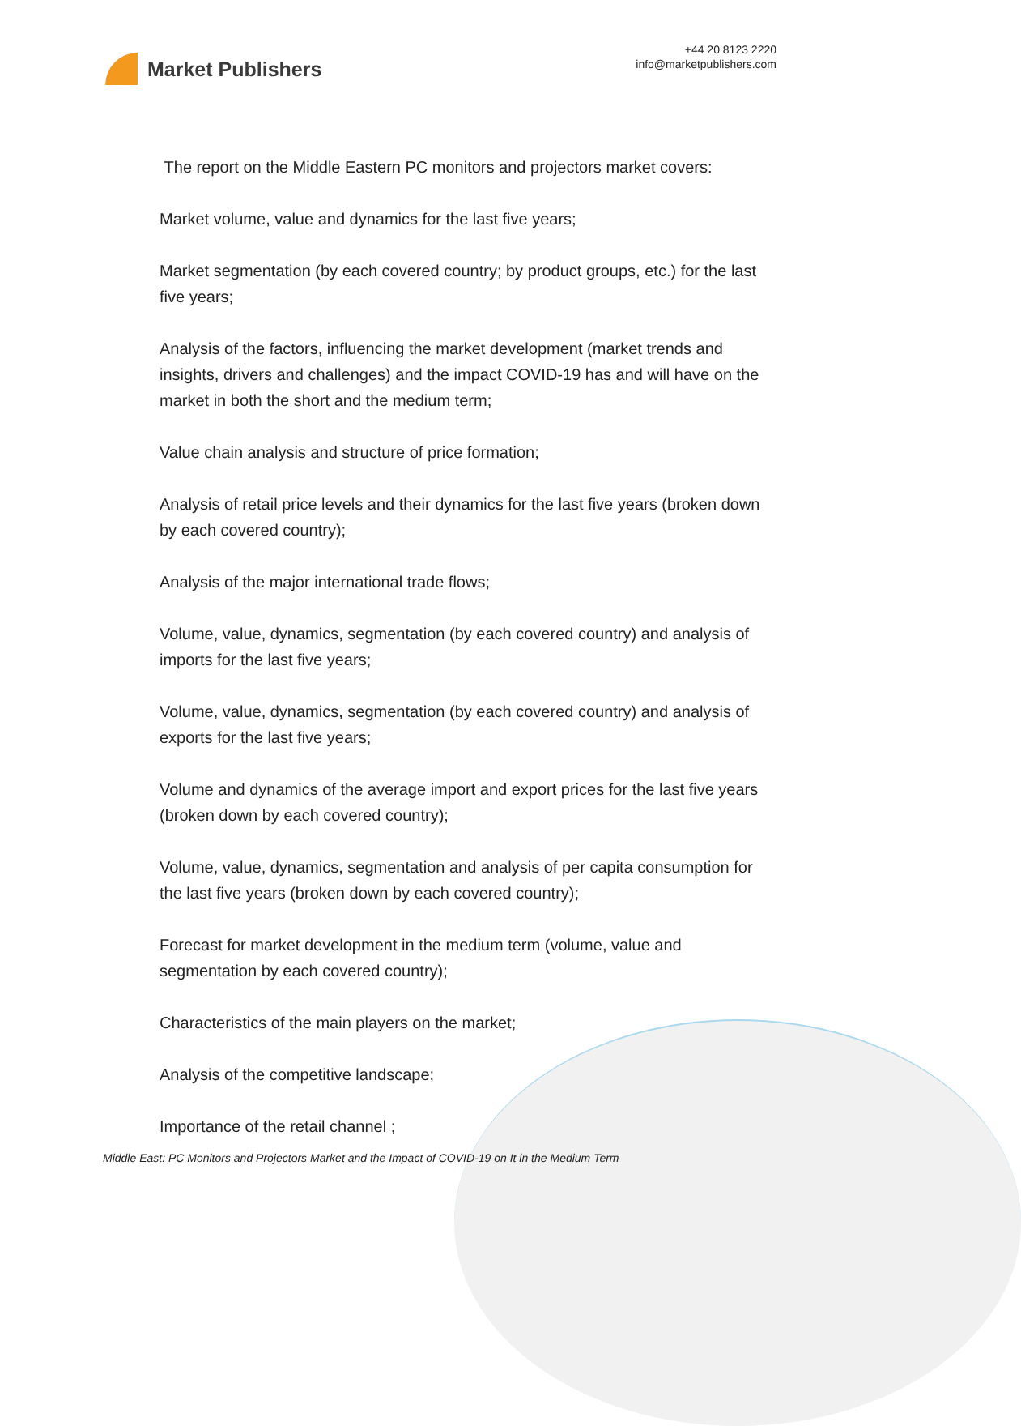Market Publishers
+44 20 8123 2220
info@marketpublishers.com
The report on the Middle Eastern PC monitors and projectors market covers:
Market volume, value and dynamics for the last five years;
Market segmentation (by each covered country; by product groups, etc.) for the last five years;
Analysis of the factors, influencing the market development (market trends and insights, drivers and challenges) and the impact COVID-19 has and will have on the market in both the short and the medium term;
Value chain analysis and structure of price formation;
Analysis of retail price levels and their dynamics for the last five years (broken down by each covered country);
Analysis of the major international trade flows;
Volume, value, dynamics, segmentation (by each covered country) and analysis of imports for the last five years;
Volume, value, dynamics, segmentation (by each covered country) and analysis of exports for the last five years;
Volume and dynamics of the average import and export prices for the last five years (broken down by each covered country);
Volume, value, dynamics, segmentation and analysis of per capita consumption for the last five years (broken down by each covered country);
Forecast for market development in the medium term (volume, value and segmentation by each covered country);
Characteristics of the main players on the market;
Analysis of the competitive landscape;
Importance of the retail channel ;
Middle East: PC Monitors and Projectors Market and the Impact of COVID-19 on It in the Medium Term